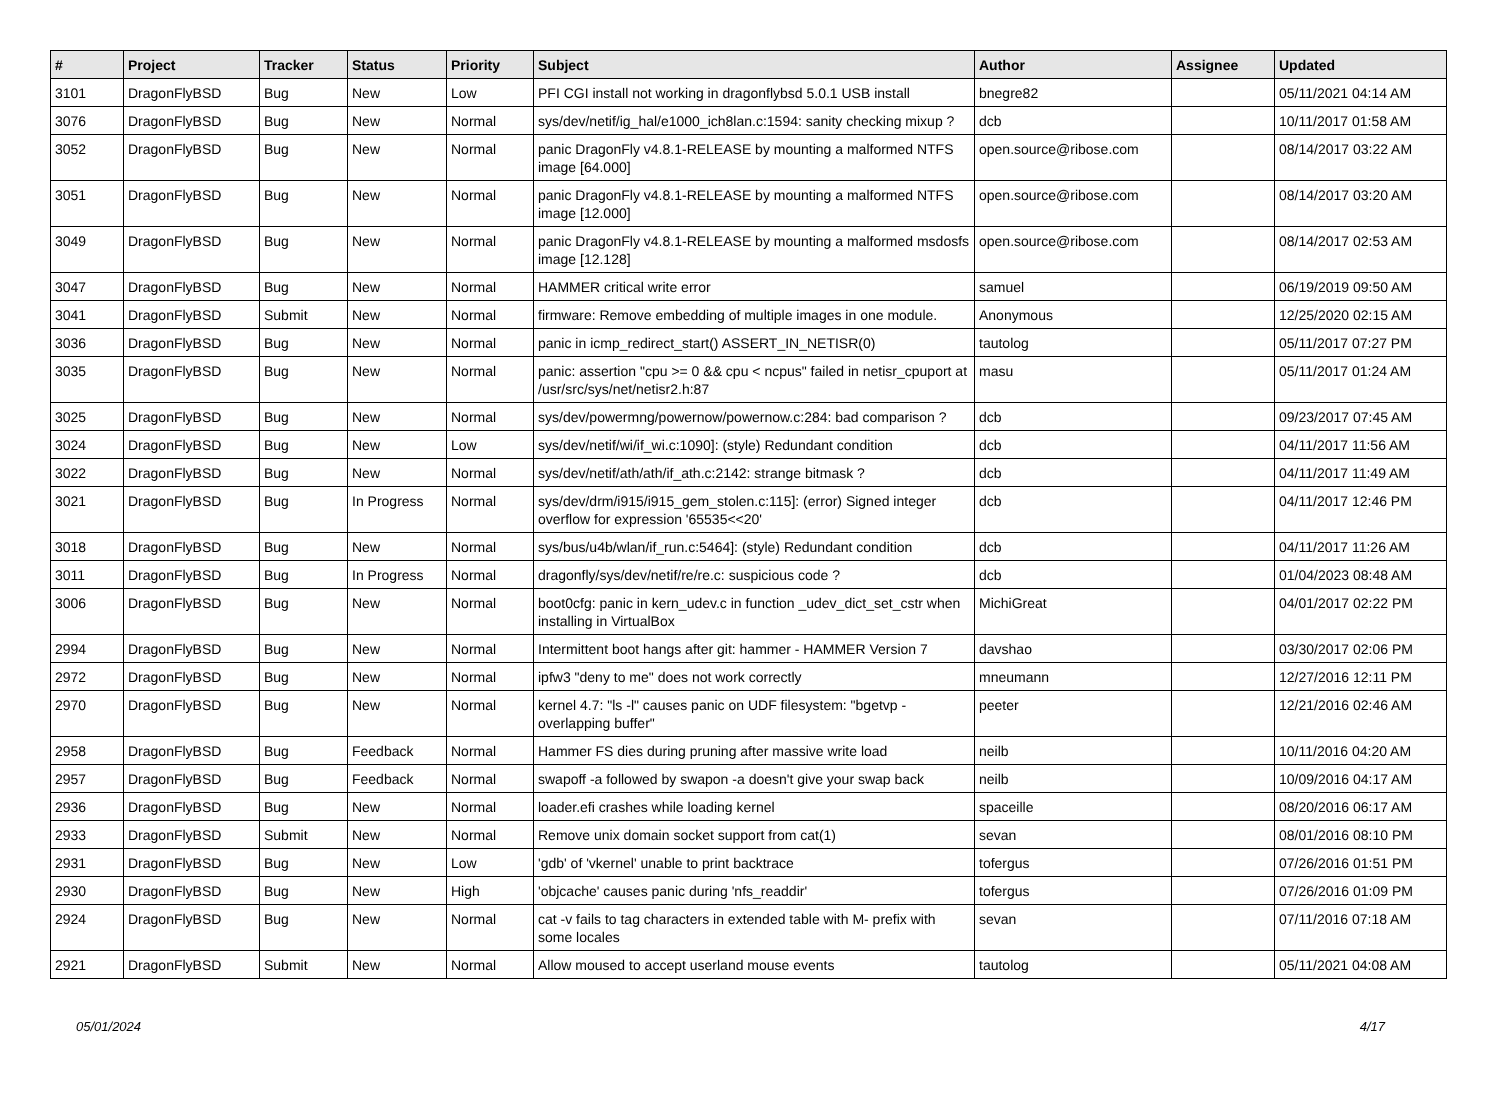| # | Project | Tracker | Status | Priority | Subject | Author | Assignee | Updated |
| --- | --- | --- | --- | --- | --- | --- | --- | --- |
| 3101 | DragonFlyBSD | Bug | New | Low | PFI CGI install not working in dragonflybsd 5.0.1 USB install | bnegre82 | | 05/11/2021 04:14 AM |
| 3076 | DragonFlyBSD | Bug | New | Normal | sys/dev/netif/ig_hal/e1000_ich8lan.c:1594: sanity checking mixup ? | dcb | | 10/11/2017 01:58 AM |
| 3052 | DragonFlyBSD | Bug | New | Normal | panic DragonFly v4.8.1-RELEASE by mounting a malformed NTFS image [64.000] | open.source@ribose.com | | 08/14/2017 03:22 AM |
| 3051 | DragonFlyBSD | Bug | New | Normal | panic DragonFly v4.8.1-RELEASE by mounting a malformed NTFS image [12.000] | open.source@ribose.com | | 08/14/2017 03:20 AM |
| 3049 | DragonFlyBSD | Bug | New | Normal | panic DragonFly v4.8.1-RELEASE by mounting a malformed msdosfs image [12.128] | open.source@ribose.com | | 08/14/2017 02:53 AM |
| 3047 | DragonFlyBSD | Bug | New | Normal | HAMMER critical write error | samuel | | 06/19/2019 09:50 AM |
| 3041 | DragonFlyBSD | Submit | New | Normal | firmware: Remove embedding of multiple images in one module. | Anonymous | | 12/25/2020 02:15 AM |
| 3036 | DragonFlyBSD | Bug | New | Normal | panic in icmp_redirect_start() ASSERT_IN_NETISR(0) | tautolog | | 05/11/2017 07:27 PM |
| 3035 | DragonFlyBSD | Bug | New | Normal | panic: assertion "cpu >= 0 && cpu < ncpus" failed in netisr_cpuport at /usr/src/sys/net/netisr2.h:87 | masu | | 05/11/2017 01:24 AM |
| 3025 | DragonFlyBSD | Bug | New | Normal | sys/dev/powermng/powernow/powernow.c:284: bad comparison ? | dcb | | 09/23/2017 07:45 AM |
| 3024 | DragonFlyBSD | Bug | New | Low | sys/dev/netif/wi/if_wi.c:1090]: (style) Redundant condition | dcb | | 04/11/2017 11:56 AM |
| 3022 | DragonFlyBSD | Bug | New | Normal | sys/dev/netif/ath/ath/if_ath.c:2142: strange bitmask ? | dcb | | 04/11/2017 11:49 AM |
| 3021 | DragonFlyBSD | Bug | In Progress | Normal | sys/dev/drm/i915/i915_gem_stolen.c:115]: (error) Signed integer overflow for expression '65535<<20' | dcb | | 04/11/2017 12:46 PM |
| 3018 | DragonFlyBSD | Bug | New | Normal | sys/bus/u4b/wlan/if_run.c:5464]: (style) Redundant condition | dcb | | 04/11/2017 11:26 AM |
| 3011 | DragonFlyBSD | Bug | In Progress | Normal | dragonfly/sys/dev/netif/re/re.c: suspicious code ? | dcb | | 01/04/2023 08:48 AM |
| 3006 | DragonFlyBSD | Bug | New | Normal | boot0cfg: panic in kern_udev.c in function _udev_dict_set_cstr when installing in VirtualBox | MichiGreat | | 04/01/2017 02:22 PM |
| 2994 | DragonFlyBSD | Bug | New | Normal | Intermittent boot hangs after git: hammer - HAMMER Version 7 | davshao | | 03/30/2017 02:06 PM |
| 2972 | DragonFlyBSD | Bug | New | Normal | ipfw3 "deny to me" does not work correctly | mneumann | | 12/27/2016 12:11 PM |
| 2970 | DragonFlyBSD | Bug | New | Normal | kernel 4.7: "ls -l" causes panic on UDF filesystem: "bgetvp - overlapping buffer" | peeter | | 12/21/2016 02:46 AM |
| 2958 | DragonFlyBSD | Bug | Feedback | Normal | Hammer FS dies during pruning after massive write load | neilb | | 10/11/2016 04:20 AM |
| 2957 | DragonFlyBSD | Bug | Feedback | Normal | swapoff -a followed by swapon -a doesn't give your swap back | neilb | | 10/09/2016 04:17 AM |
| 2936 | DragonFlyBSD | Bug | New | Normal | loader.efi crashes while loading kernel | spaceille | | 08/20/2016 06:17 AM |
| 2933 | DragonFlyBSD | Submit | New | Normal | Remove unix domain socket support from cat(1) | sevan | | 08/01/2016 08:10 PM |
| 2931 | DragonFlyBSD | Bug | New | Low | 'gdb' of 'vkernel' unable to print backtrace | tofergus | | 07/26/2016 01:51 PM |
| 2930 | DragonFlyBSD | Bug | New | High | 'objcache' causes panic during 'nfs_readdir' | tofergus | | 07/26/2016 01:09 PM |
| 2924 | DragonFlyBSD | Bug | New | Normal | cat -v fails to tag characters in extended table with M- prefix with some locales | sevan | | 07/11/2016 07:18 AM |
| 2921 | DragonFlyBSD | Submit | New | Normal | Allow moused to accept userland mouse events | tautolog | | 05/11/2021 04:08 AM |
05/01/2024 4/17